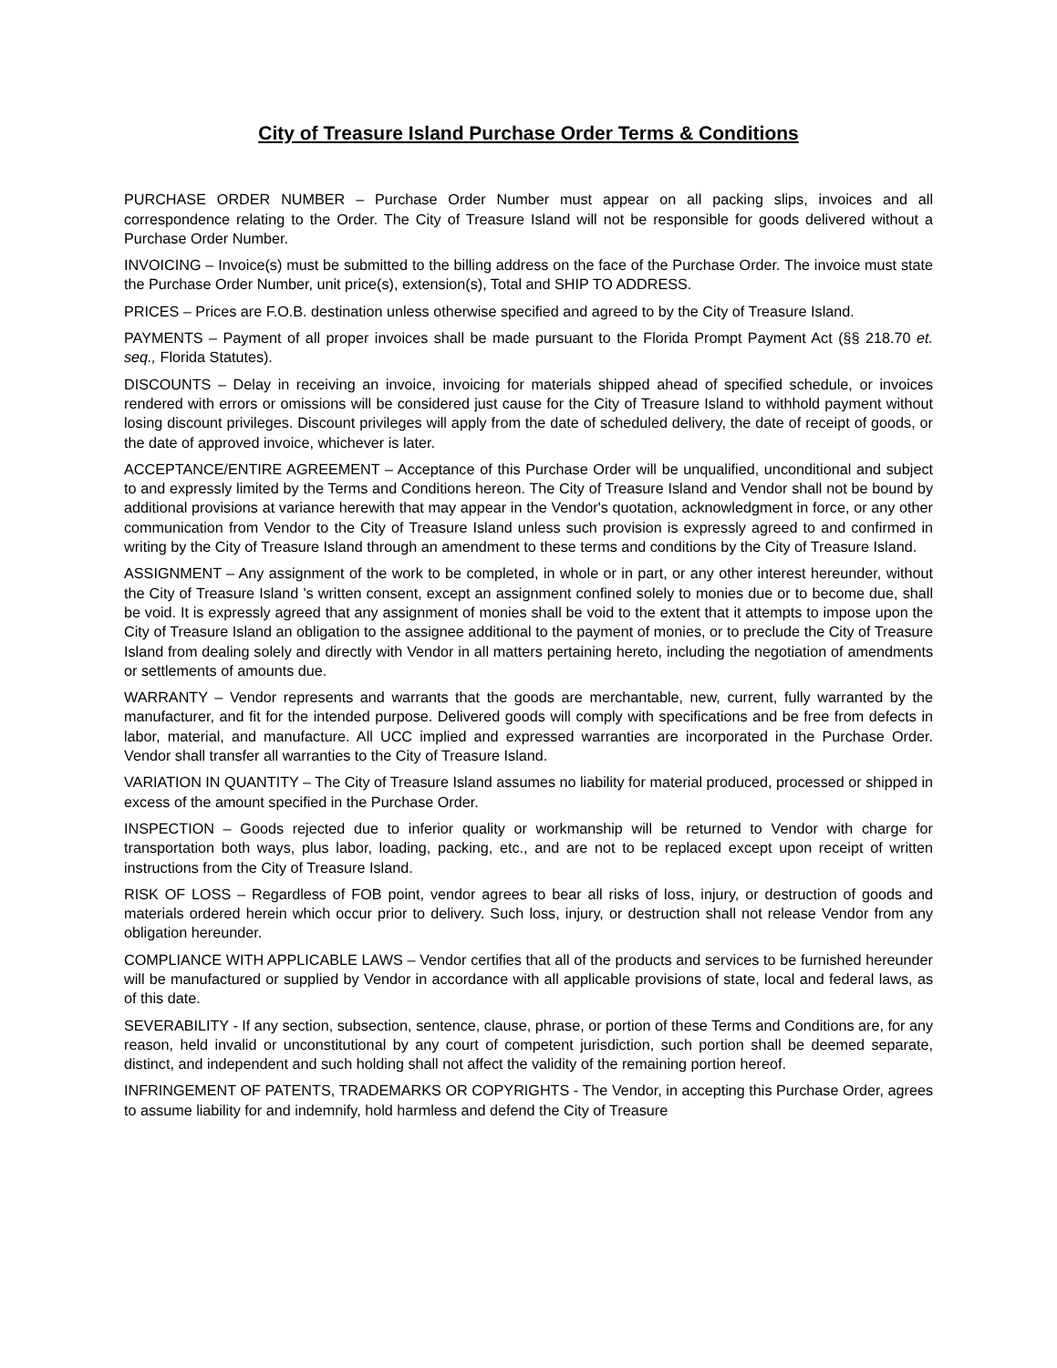City of Treasure Island Purchase Order Terms & Conditions
PURCHASE ORDER NUMBER – Purchase Order Number must appear on all packing slips, invoices and all correspondence relating to the Order. The City of Treasure Island will not be responsible for goods delivered without a Purchase Order Number.
INVOICING – Invoice(s) must be submitted to the billing address on the face of the Purchase Order. The invoice must state the Purchase Order Number, unit price(s), extension(s), Total and SHIP TO ADDRESS.
PRICES – Prices are F.O.B. destination unless otherwise specified and agreed to by the City of Treasure Island.
PAYMENTS – Payment of all proper invoices shall be made pursuant to the Florida Prompt Payment Act (§§ 218.70 et. seq., Florida Statutes).
DISCOUNTS – Delay in receiving an invoice, invoicing for materials shipped ahead of specified schedule, or invoices rendered with errors or omissions will be considered just cause for the City of Treasure Island to withhold payment without losing discount privileges. Discount privileges will apply from the date of scheduled delivery, the date of receipt of goods, or the date of approved invoice, whichever is later.
ACCEPTANCE/ENTIRE AGREEMENT – Acceptance of this Purchase Order will be unqualified, unconditional and subject to and expressly limited by the Terms and Conditions hereon. The City of Treasure Island and Vendor shall not be bound by additional provisions at variance herewith that may appear in the Vendor's quotation, acknowledgment in force, or any other communication from Vendor to the City of Treasure Island unless such provision is expressly agreed to and confirmed in writing by the City of Treasure Island through an amendment to these terms and conditions by the City of Treasure Island.
ASSIGNMENT – Any assignment of the work to be completed, in whole or in part, or any other interest hereunder, without the City of Treasure Island 's written consent, except an assignment confined solely to monies due or to become due, shall be void. It is expressly agreed that any assignment of monies shall be void to the extent that it attempts to impose upon the City of Treasure Island an obligation to the assignee additional to the payment of monies, or to preclude the City of Treasure Island from dealing solely and directly with Vendor in all matters pertaining hereto, including the negotiation of amendments or settlements of amounts due.
WARRANTY – Vendor represents and warrants that the goods are merchantable, new, current, fully warranted by the manufacturer, and fit for the intended purpose. Delivered goods will comply with specifications and be free from defects in labor, material, and manufacture. All UCC implied and expressed warranties are incorporated in the Purchase Order. Vendor shall transfer all warranties to the City of Treasure Island.
VARIATION IN QUANTITY – The City of Treasure Island assumes no liability for material produced, processed or shipped in excess of the amount specified in the Purchase Order.
INSPECTION – Goods rejected due to inferior quality or workmanship will be returned to Vendor with charge for transportation both ways, plus labor, loading, packing, etc., and are not to be replaced except upon receipt of written instructions from the City of Treasure Island.
RISK OF LOSS – Regardless of FOB point, vendor agrees to bear all risks of loss, injury, or destruction of goods and materials ordered herein which occur prior to delivery. Such loss, injury, or destruction shall not release Vendor from any obligation hereunder.
COMPLIANCE WITH APPLICABLE LAWS – Vendor certifies that all of the products and services to be furnished hereunder will be manufactured or supplied by Vendor in accordance with all applicable provisions of state, local and federal laws, as of this date.
SEVERABILITY - If any section, subsection, sentence, clause, phrase, or portion of these Terms and Conditions are, for any reason, held invalid or unconstitutional by any court of competent jurisdiction, such portion shall be deemed separate, distinct, and independent and such holding shall not affect the validity of the remaining portion hereof.
INFRINGEMENT OF PATENTS, TRADEMARKS OR COPYRIGHTS - The Vendor, in accepting this Purchase Order, agrees to assume liability for and indemnify, hold harmless and defend the City of Treasure